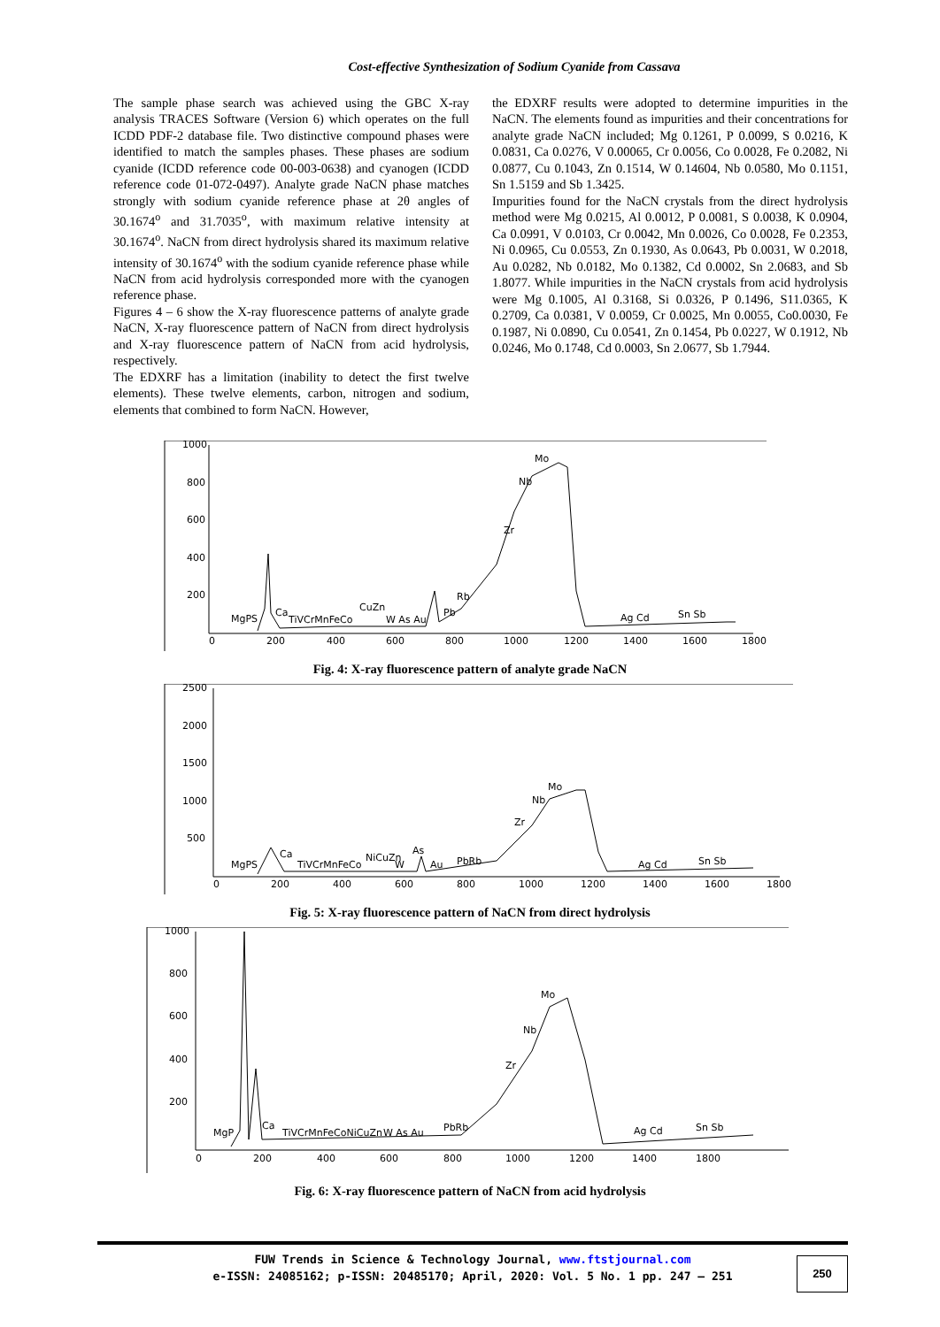Cost-effective Synthesization of Sodium Cyanide from Cassava
The sample phase search was achieved using the GBC X-ray analysis TRACES Software (Version 6) which operates on the full ICDD PDF-2 database file. Two distinctive compound phases were identified to match the samples phases. These phases are sodium cyanide (ICDD reference code 00-003-0638) and cyanogen (ICDD reference code 01-072-0497). Analyte grade NaCN phase matches strongly with sodium cyanide reference phase at 2θ angles of 30.1674<sup>o</sup> and 31.7035<sup>o</sup>, with maximum relative intensity at 30.1674<sup>o</sup>. NaCN from direct hydrolysis shared its maximum relative intensity of 30.1674<sup>o</sup> with the sodium cyanide reference phase while NaCN from acid hydrolysis corresponded more with the cyanogen reference phase.
Figures 4 – 6 show the X-ray fluorescence patterns of analyte grade NaCN, X-ray fluorescence pattern of NaCN from direct hydrolysis and X-ray fluorescence pattern of NaCN from acid hydrolysis, respectively.
The EDXRF has a limitation (inability to detect the first twelve elements). These twelve elements, carbon, nitrogen and sodium, elements that combined to form NaCN. However,
the EDXRF results were adopted to determine impurities in the NaCN. The elements found as impurities and their concentrations for analyte grade NaCN included; Mg 0.1261, P 0.0099, S 0.0216, K 0.0831, Ca 0.0276, V 0.00065, Cr 0.0056, Co 0.0028, Fe 0.2082, Ni 0.0877, Cu 0.1043, Zn 0.1514, W 0.14604, Nb 0.0580, Mo 0.1151, Sn 1.5159 and Sb 1.3425.
Impurities found for the NaCN crystals from the direct hydrolysis method were Mg 0.0215, Al 0.0012, P 0.0081, S 0.0038, K 0.0904, Ca 0.0991, V 0.0103, Cr 0.0042, Mn 0.0026, Co 0.0028, Fe 0.2353, Ni 0.0965, Cu 0.0553, Zn 0.1930, As 0.0643, Pb 0.0031, W 0.2018, Au 0.0282, Nb 0.0182, Mo 0.1382, Cd 0.0002, Sn 2.0683, and Sb 1.8077. While impurities in the NaCN crystals from acid hydrolysis were Mg 0.1005, Al 0.3168, Si 0.0326, P 0.1496, S11.0365, K 0.2709, Ca 0.0381, V 0.0059, Cr 0.0025, Mn 0.0055, Co0.0030, Fe 0.1987, Ni 0.0890, Cu 0.0541, Zn 0.1454, Pb 0.0227, W 0.1912, Nb 0.0246, Mo 0.1748, Cd 0.0003, Sn 2.0677, Sb 1.7944.
1000
800
600
400
200
0
200
400
600
800
1000
1200
1400
1600
1800
MgPS
Ca
TiVCrMnFeCo
CuZn
W As Au
Pb
Rb
Zr
Nb
Mo
Ag Cd
Sn Sb
Fig. 4: X-ray fluorescence pattern of analyte grade NaCN
2500
2000
1500
1000
500
0
200
400
600
800
1000
1200
1400
1600
1800
MgPS
Ca
TiVCrMnFeCo
NiCuZn
W
As
Au
PbRb
Zr
Nb
Mo
Ag Cd
Sn Sb
Fig. 5: X-ray fluorescence pattern of NaCN from direct hydrolysis
1000
800
600
400
200
0
200
400
600
800
1000
1200
1400
1800
MgP
Ca
TiVCrMnFeCoNiCuZn
W As Au
PbRb
Zr
Nb
Mo
Ag Cd
Sn Sb
Fig. 6: X-ray fluorescence pattern of NaCN from acid hydrolysis
FUW Trends in Science & Technology Journal, www.ftstjournal.com
e-ISSN: 24085162; p-ISSN: 20485170; April, 2020: Vol. 5 No. 1 pp. 247 – 251
250